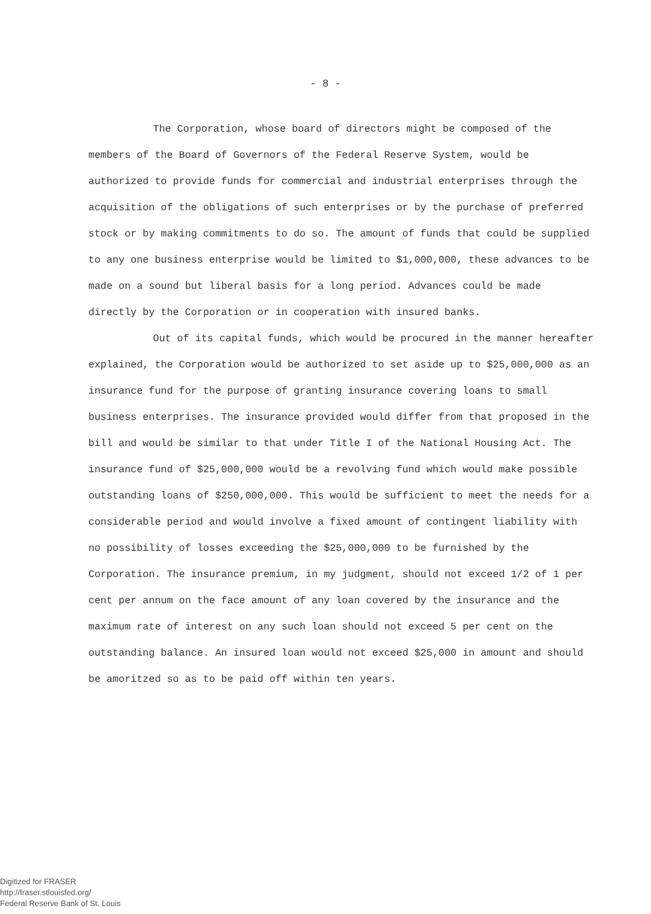- 8 -
The Corporation, whose board of directors might be composed of the members of the Board of Governors of the Federal Reserve System, would be authorized to provide funds for commercial and industrial enterprises through the acquisition of the obligations of such enterprises or by the purchase of preferred stock or by making commitments to do so. The amount of funds that could be supplied to any one business enterprise would be limited to $1,000,000, these advances to be made on a sound but liberal basis for a long period. Advances could be made directly by the Corporation or in cooperation with insured banks.
Out of its capital funds, which would be procured in the manner hereafter explained, the Corporation would be authorized to set aside up to $25,000,000 as an insurance fund for the purpose of granting insurance covering loans to small business enterprises. The insurance provided would differ from that proposed in the bill and would be similar to that under Title I of the National Housing Act. The insurance fund of $25,000,000 would be a revolving fund which would make possible outstanding loans of $250,000,000. This would be sufficient to meet the needs for a considerable period and would involve a fixed amount of contingent liability with no possibility of losses exceeding the $25,000,000 to be furnished by the Corporation. The insurance premium, in my judgment, should not exceed 1/2 of 1 per cent per annum on the face amount of any loan covered by the insurance and the maximum rate of interest on any such loan should not exceed 5 per cent on the outstanding balance. An insured loan would not exceed $25,000 in amount and should be amoritzed so as to be paid off within ten years.
Digitized for FRASER
http://fraser.stlouisfed.org/
Federal Reserve Bank of St. Louis